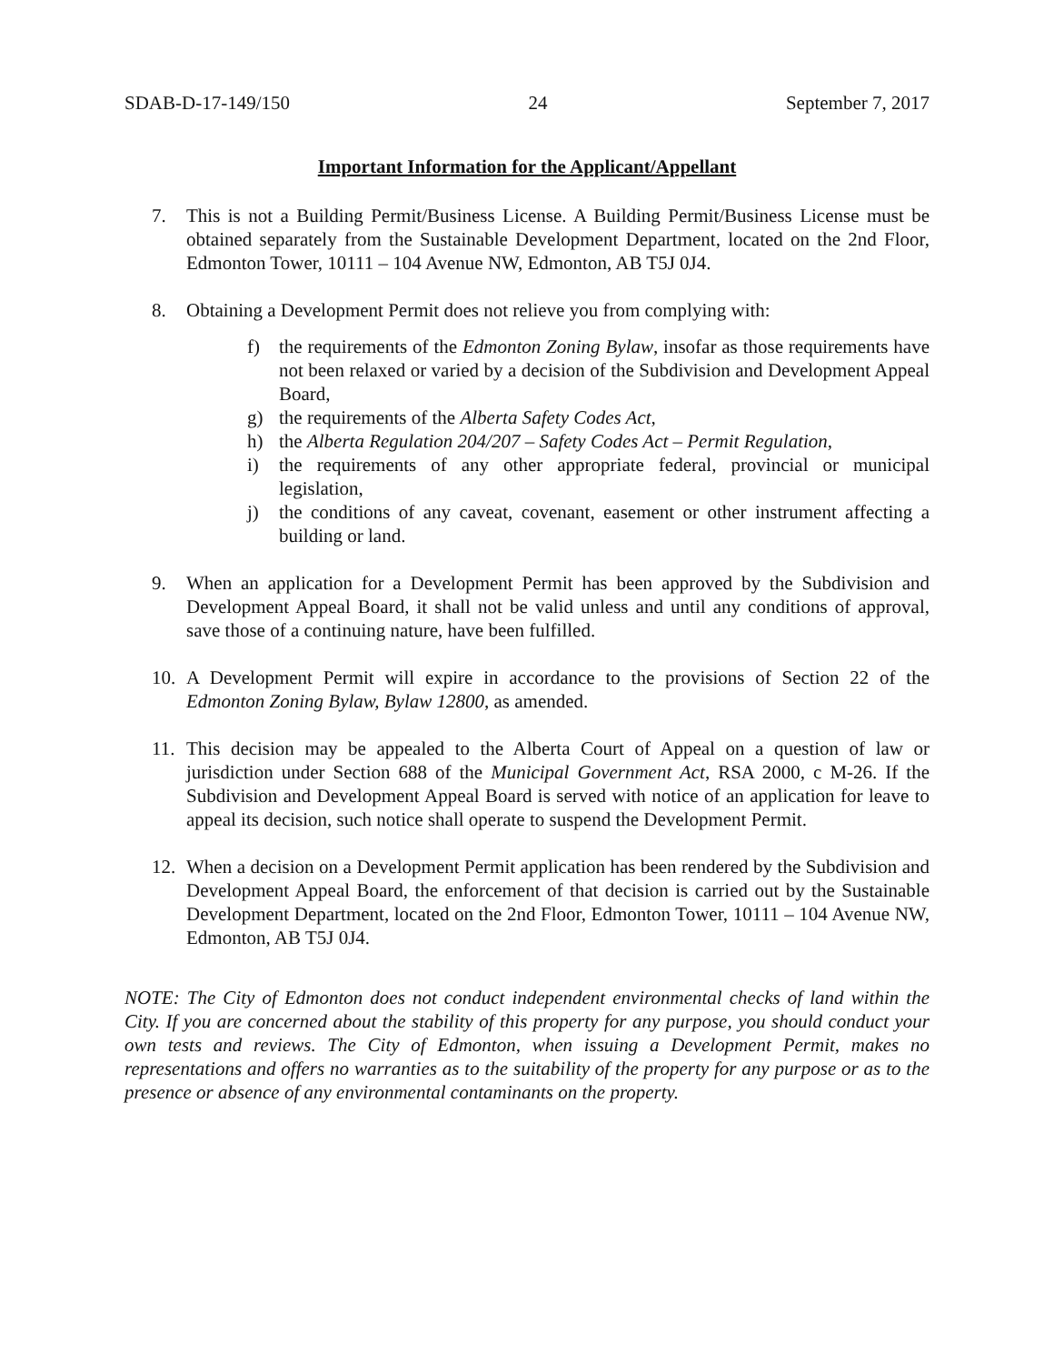SDAB-D-17-149/150 24 September 7, 2017
Important Information for the Applicant/Appellant
7. This is not a Building Permit/Business License. A Building Permit/Business License must be obtained separately from the Sustainable Development Department, located on the 2nd Floor, Edmonton Tower, 10111 – 104 Avenue NW, Edmonton, AB T5J 0J4.
8. Obtaining a Development Permit does not relieve you from complying with:
f) the requirements of the Edmonton Zoning Bylaw, insofar as those requirements have not been relaxed or varied by a decision of the Subdivision and Development Appeal Board,
g) the requirements of the Alberta Safety Codes Act,
h) the Alberta Regulation 204/207 – Safety Codes Act – Permit Regulation,
i) the requirements of any other appropriate federal, provincial or municipal legislation,
j) the conditions of any caveat, covenant, easement or other instrument affecting a building or land.
9. When an application for a Development Permit has been approved by the Subdivision and Development Appeal Board, it shall not be valid unless and until any conditions of approval, save those of a continuing nature, have been fulfilled.
10. A Development Permit will expire in accordance to the provisions of Section 22 of the Edmonton Zoning Bylaw, Bylaw 12800, as amended.
11. This decision may be appealed to the Alberta Court of Appeal on a question of law or jurisdiction under Section 688 of the Municipal Government Act, RSA 2000, c M-26. If the Subdivision and Development Appeal Board is served with notice of an application for leave to appeal its decision, such notice shall operate to suspend the Development Permit.
12. When a decision on a Development Permit application has been rendered by the Subdivision and Development Appeal Board, the enforcement of that decision is carried out by the Sustainable Development Department, located on the 2nd Floor, Edmonton Tower, 10111 – 104 Avenue NW, Edmonton, AB T5J 0J4.
NOTE: The City of Edmonton does not conduct independent environmental checks of land within the City. If you are concerned about the stability of this property for any purpose, you should conduct your own tests and reviews. The City of Edmonton, when issuing a Development Permit, makes no representations and offers no warranties as to the suitability of the property for any purpose or as to the presence or absence of any environmental contaminants on the property.